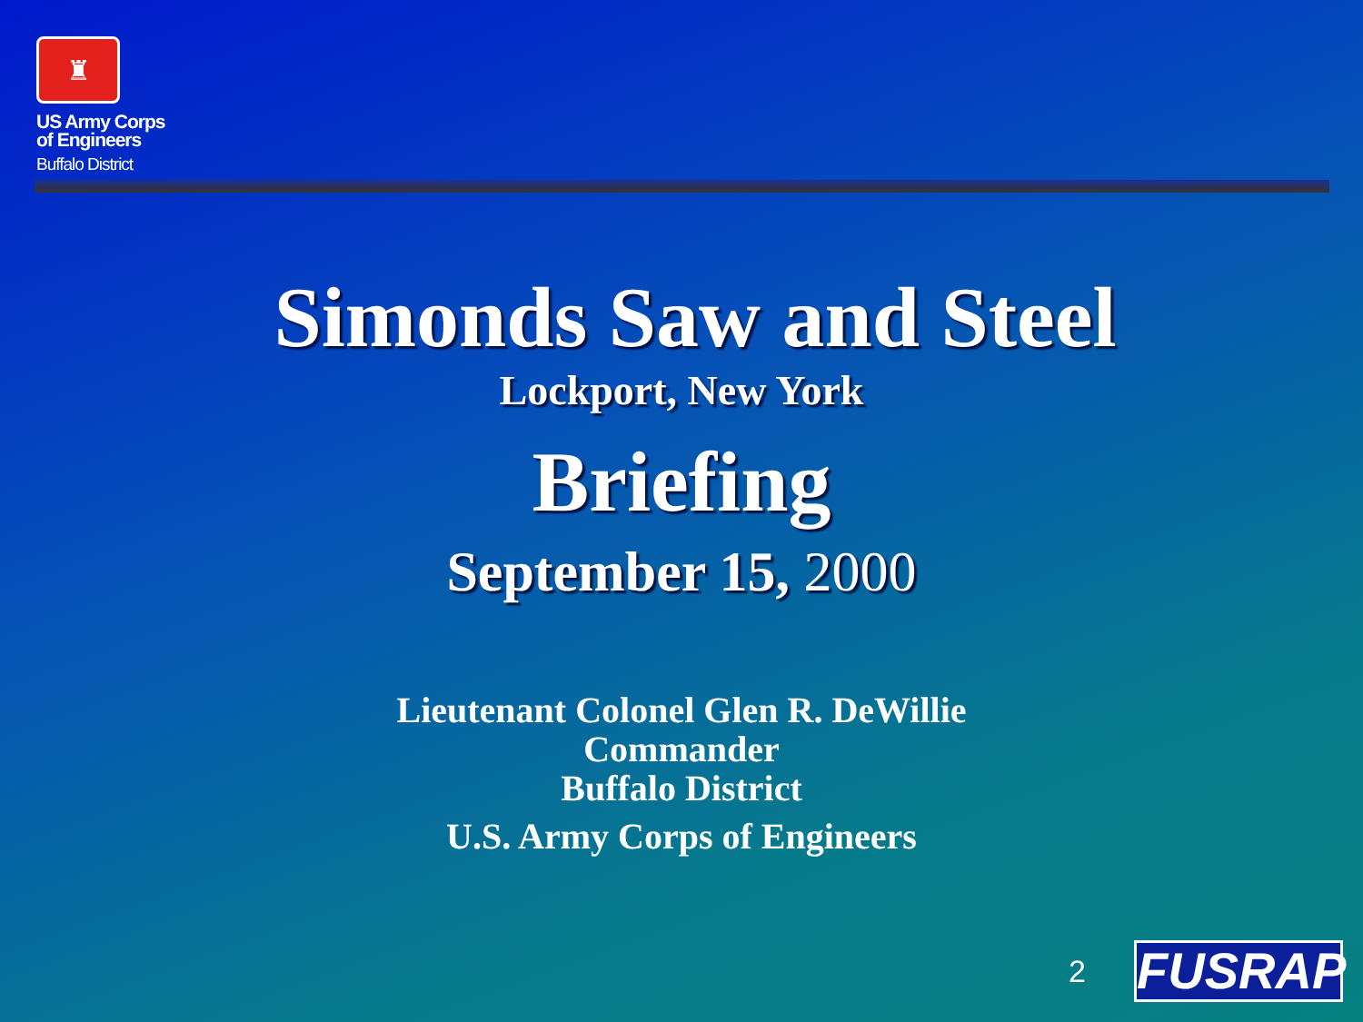♜
US Army Corps
of Engineers
Buffalo District
Simonds Saw and Steel
Lockport, New York
Briefing
September 15, 2000
Lieutenant Colonel Glen R. DeWillie
Commander
Buffalo District
U.S. Army Corps of Engineers
2 FUSRAP